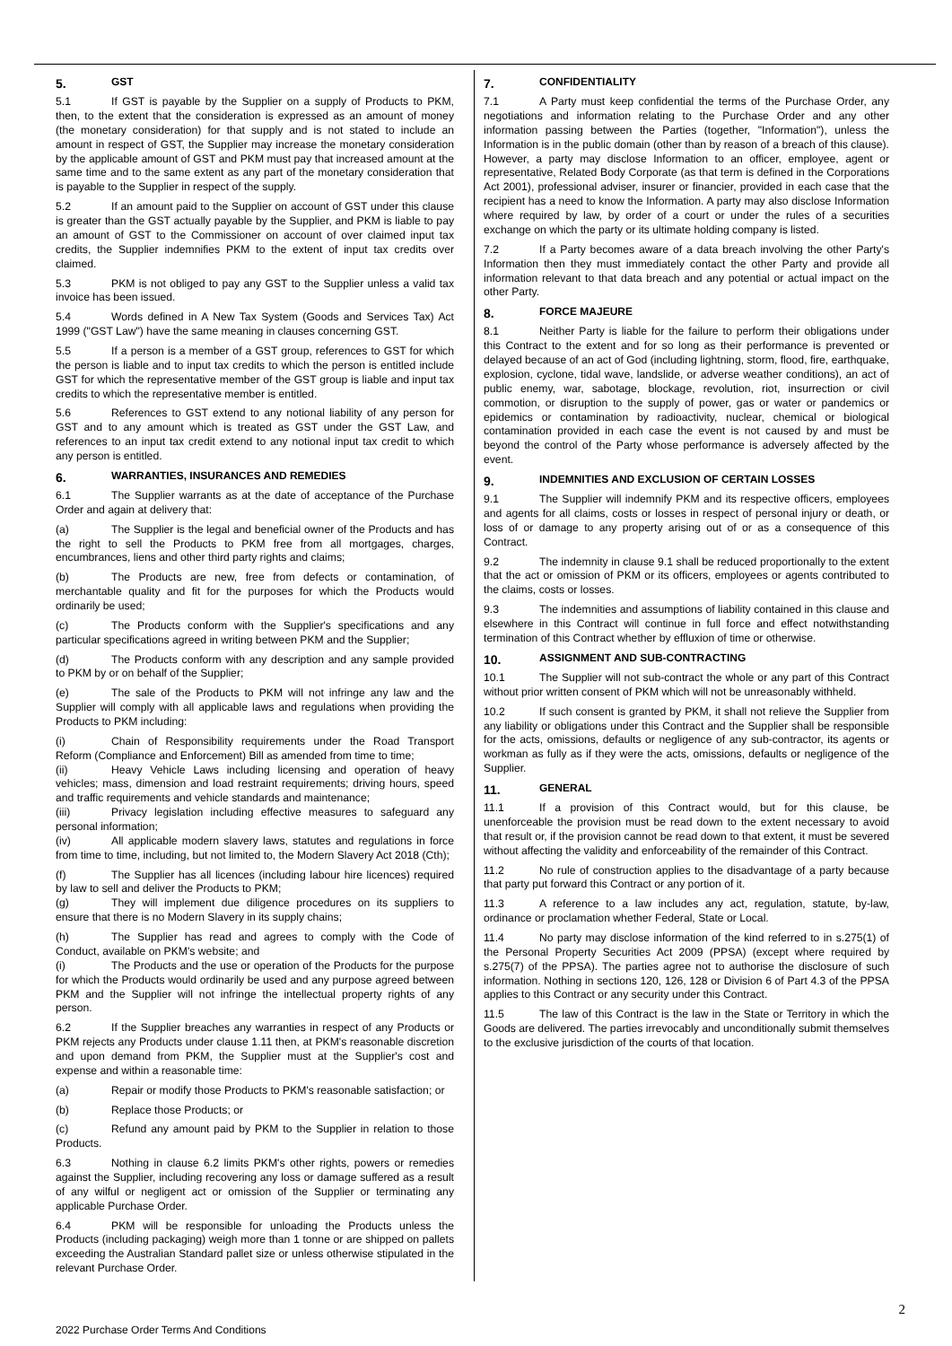5. GST
5.1 If GST is payable by the Supplier on a supply of Products to PKM, then, to the extent that the consideration is expressed as an amount of money (the monetary consideration) for that supply and is not stated to include an amount in respect of GST, the Supplier may increase the monetary consideration by the applicable amount of GST and PKM must pay that increased amount at the same time and to the same extent as any part of the monetary consideration that is payable to the Supplier in respect of the supply.
5.2 If an amount paid to the Supplier on account of GST under this clause is greater than the GST actually payable by the Supplier, and PKM is liable to pay an amount of GST to the Commissioner on account of over claimed input tax credits, the Supplier indemnifies PKM to the extent of input tax credits over claimed.
5.3 PKM is not obliged to pay any GST to the Supplier unless a valid tax invoice has been issued.
5.4 Words defined in A New Tax System (Goods and Services Tax) Act 1999 ("GST Law") have the same meaning in clauses concerning GST.
5.5 If a person is a member of a GST group, references to GST for which the person is liable and to input tax credits to which the person is entitled include GST for which the representative member of the GST group is liable and input tax credits to which the representative member is entitled.
5.6 References to GST extend to any notional liability of any person for GST and to any amount which is treated as GST under the GST Law, and references to an input tax credit extend to any notional input tax credit to which any person is entitled.
6. WARRANTIES, INSURANCES AND REMEDIES
6.1 The Supplier warrants as at the date of acceptance of the Purchase Order and again at delivery that:
(a) The Supplier is the legal and beneficial owner of the Products and has the right to sell the Products to PKM free from all mortgages, charges, encumbrances, liens and other third party rights and claims;
(b) The Products are new, free from defects or contamination, of merchantable quality and fit for the purposes for which the Products would ordinarily be used;
(c) The Products conform with the Supplier's specifications and any particular specifications agreed in writing between PKM and the Supplier;
(d) The Products conform with any description and any sample provided to PKM by or on behalf of the Supplier;
(e) The sale of the Products to PKM will not infringe any law and the Supplier will comply with all applicable laws and regulations when providing the Products to PKM including:
(i) Chain of Responsibility requirements under the Road Transport Reform (Compliance and Enforcement) Bill as amended from time to time;
(ii) Heavy Vehicle Laws including licensing and operation of heavy vehicles; mass, dimension and load restraint requirements; driving hours, speed and traffic requirements and vehicle standards and maintenance;
(iii) Privacy legislation including effective measures to safeguard any personal information;
(iv) All applicable modern slavery laws, statutes and regulations in force from time to time, including, but not limited to, the Modern Slavery Act 2018 (Cth);
(f) The Supplier has all licences (including labour hire licences) required by law to sell and deliver the Products to PKM;
(g) They will implement due diligence procedures on its suppliers to ensure that there is no Modern Slavery in its supply chains;
(h) The Supplier has read and agrees to comply with the Code of Conduct, available on PKM's website; and
(i) The Products and the use or operation of the Products for the purpose for which the Products would ordinarily be used and any purpose agreed between PKM and the Supplier will not infringe the intellectual property rights of any person.
6.2 If the Supplier breaches any warranties in respect of any Products or PKM rejects any Products under clause 1.11 then, at PKM's reasonable discretion and upon demand from PKM, the Supplier must at the Supplier's cost and expense and within a reasonable time:
(a) Repair or modify those Products to PKM's reasonable satisfaction; or
(b) Replace those Products; or
(c) Refund any amount paid by PKM to the Supplier in relation to those Products.
6.3 Nothing in clause 6.2 limits PKM's other rights, powers or remedies against the Supplier, including recovering any loss or damage suffered as a result of any wilful or negligent act or omission of the Supplier or terminating any applicable Purchase Order.
6.4 PKM will be responsible for unloading the Products unless the Products (including packaging) weigh more than 1 tonne or are shipped on pallets exceeding the Australian Standard pallet size or unless otherwise stipulated in the relevant Purchase Order.
7. CONFIDENTIALITY
7.1 A Party must keep confidential the terms of the Purchase Order, any negotiations and information relating to the Purchase Order and any other information passing between the Parties (together, "Information"), unless the Information is in the public domain (other than by reason of a breach of this clause). However, a party may disclose Information to an officer, employee, agent or representative, Related Body Corporate (as that term is defined in the Corporations Act 2001), professional adviser, insurer or financier, provided in each case that the recipient has a need to know the Information. A party may also disclose Information where required by law, by order of a court or under the rules of a securities exchange on which the party or its ultimate holding company is listed.
7.2 If a Party becomes aware of a data breach involving the other Party's Information then they must immediately contact the other Party and provide all information relevant to that data breach and any potential or actual impact on the other Party.
8. FORCE MAJEURE
8.1 Neither Party is liable for the failure to perform their obligations under this Contract to the extent and for so long as their performance is prevented or delayed because of an act of God (including lightning, storm, flood, fire, earthquake, explosion, cyclone, tidal wave, landslide, or adverse weather conditions), an act of public enemy, war, sabotage, blockage, revolution, riot, insurrection or civil commotion, or disruption to the supply of power, gas or water or pandemics or epidemics or contamination by radioactivity, nuclear, chemical or biological contamination provided in each case the event is not caused by and must be beyond the control of the Party whose performance is adversely affected by the event.
9. INDEMNITIES AND EXCLUSION OF CERTAIN LOSSES
9.1 The Supplier will indemnify PKM and its respective officers, employees and agents for all claims, costs or losses in respect of personal injury or death, or loss of or damage to any property arising out of or as a consequence of this Contract.
9.2 The indemnity in clause 9.1 shall be reduced proportionally to the extent that the act or omission of PKM or its officers, employees or agents contributed to the claims, costs or losses.
9.3 The indemnities and assumptions of liability contained in this clause and elsewhere in this Contract will continue in full force and effect notwithstanding termination of this Contract whether by effluxion of time or otherwise.
10. ASSIGNMENT AND SUB-CONTRACTING
10.1 The Supplier will not sub-contract the whole or any part of this Contract without prior written consent of PKM which will not be unreasonably withheld.
10.2 If such consent is granted by PKM, it shall not relieve the Supplier from any liability or obligations under this Contract and the Supplier shall be responsible for the acts, omissions, defaults or negligence of any sub-contractor, its agents or workman as fully as if they were the acts, omissions, defaults or negligence of the Supplier.
11. GENERAL
11.1 If a provision of this Contract would, but for this clause, be unenforceable the provision must be read down to the extent necessary to avoid that result or, if the provision cannot be read down to that extent, it must be severed without affecting the validity and enforceability of the remainder of this Contract.
11.2 No rule of construction applies to the disadvantage of a party because that party put forward this Contract or any portion of it.
11.3 A reference to a law includes any act, regulation, statute, by-law, ordinance or proclamation whether Federal, State or Local.
11.4 No party may disclose information of the kind referred to in s.275(1) of the Personal Property Securities Act 2009 (PPSA) (except where required by s.275(7) of the PPSA). The parties agree not to authorise the disclosure of such information. Nothing in sections 120, 126, 128 or Division 6 of Part 4.3 of the PPSA applies to this Contract or any security under this Contract.
11.5 The law of this Contract is the law in the State or Territory in which the Goods are delivered. The parties irrevocably and unconditionally submit themselves to the exclusive jurisdiction of the courts of that location.
2
2022 Purchase Order Terms And Conditions